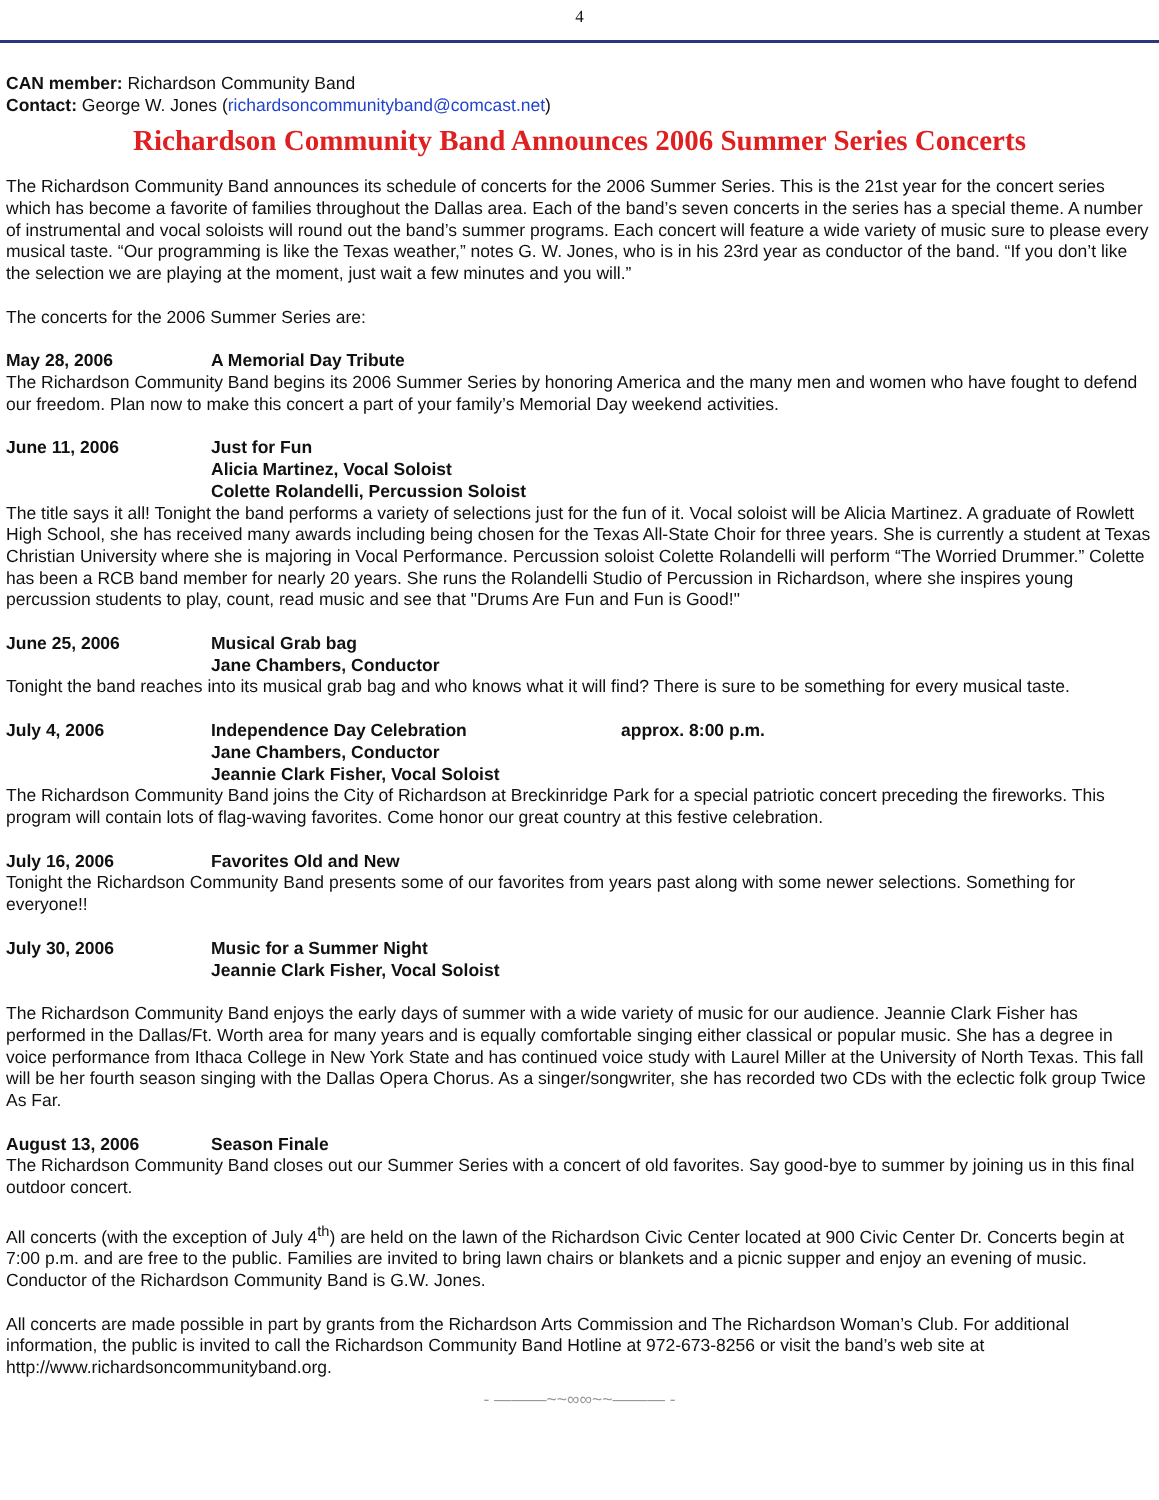4
CAN member: Richardson Community Band
Contact: George W. Jones (richardsoncommunityband@comcast.net)
Richardson Community Band Announces 2006 Summer Series Concerts
The Richardson Community Band announces its schedule of concerts for the 2006 Summer Series. This is the 21st year for the concert series which has become a favorite of families throughout the Dallas area. Each of the band’s seven concerts in the series has a special theme. A number of instrumental and vocal soloists will round out the band’s summer programs. Each concert will feature a wide variety of music sure to please every musical taste. “Our programming is like the Texas weather,” notes G. W. Jones, who is in his 23rd year as conductor of the band. “If you don’t like the selection we are playing at the moment, just wait a few minutes and you will.”
The concerts for the 2006 Summer Series are:
May 28, 2006 A Memorial Day Tribute
The Richardson Community Band begins its 2006 Summer Series by honoring America and the many men and women who have fought to defend our freedom. Plan now to make this concert a part of your family’s Memorial Day weekend activities.
June 11, 2006 Just for Fun
Alicia Martinez, Vocal Soloist
Colette Rolandelli, Percussion Soloist
The title says it all! Tonight the band performs a variety of selections just for the fun of it. Vocal soloist will be Alicia Martinez. A graduate of Rowlett High School, she has received many awards including being chosen for the Texas All-State Choir for three years. She is currently a student at Texas Christian University where she is majoring in Vocal Performance. Percussion soloist Colette Rolandelli will perform “The Worried Drummer.” Colette has been a RCB band member for nearly 20 years. She runs the Rolandelli Studio of Percussion in Richardson, where she inspires young percussion students to play, count, read music and see that "Drums Are Fun and Fun is Good!"
June 25, 2006 Musical Grab bag
Jane Chambers, Conductor
Tonight the band reaches into its musical grab bag and who knows what it will find? There is sure to be something for every musical taste.
July 4, 2006 Independence Day Celebration
Jane Chambers, Conductor
Jeannie Clark Fisher, Vocal Soloist approx. 8:00 p.m.
The Richardson Community Band joins the City of Richardson at Breckinridge Park for a special patriotic concert preceding the fireworks. This program will contain lots of flag-waving favorites. Come honor our great country at this festive celebration.
July 16, 2006 Favorites Old and New
Tonight the Richardson Community Band presents some of our favorites from years past along with some newer selections. Something for everyone!!
July 30, 2006 Music for a Summer Night
Jeannie Clark Fisher, Vocal Soloist
The Richardson Community Band enjoys the early days of summer with a wide variety of music for our audience. Jeannie Clark Fisher has performed in the Dallas/Ft. Worth area for many years and is equally comfortable singing either classical or popular music. She has a degree in voice performance from Ithaca College in New York State and has continued voice study with Laurel Miller at the University of North Texas. This fall will be her fourth season singing with the Dallas Opera Chorus. As a singer/songwriter, she has recorded two CDs with the eclectic folk group Twice As Far.
August 13, 2006 Season Finale
The Richardson Community Band closes out our Summer Series with a concert of old favorites. Say good-bye to summer by joining us in this final outdoor concert.
All concerts (with the exception of July 4<sup>th</sup>) are held on the lawn of the Richardson Civic Center located at 900 Civic Center Dr. Concerts begin at 7:00 p.m. and are free to the public. Families are invited to bring lawn chairs or blankets and a picnic supper and enjoy an evening of music. Conductor of the Richardson Community Band is G.W. Jones.
All concerts are made possible in part by grants from the Richardson Arts Commission and The Richardson Woman’s Club. For additional information, the public is invited to call the Richardson Community Band Hotline at 972-673-8256 or visit the band’s web site at http://www.richardsoncommunityband.org.
- ———~~∞∞~~——— -